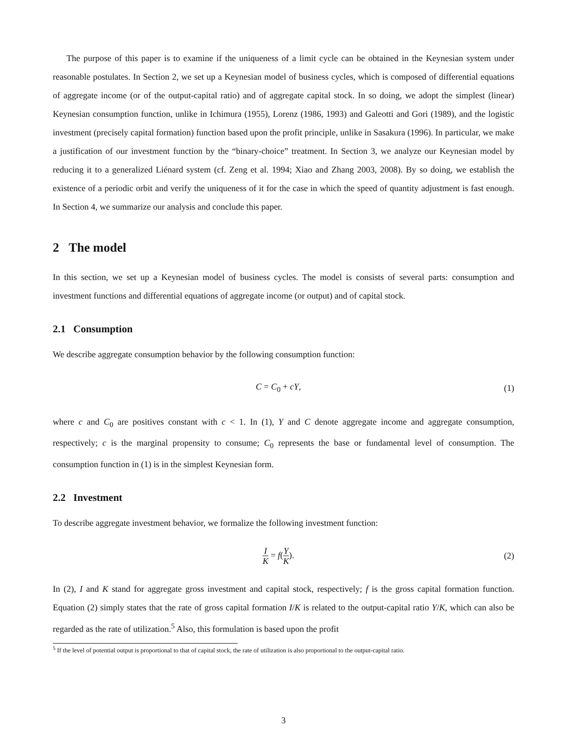The purpose of this paper is to examine if the uniqueness of a limit cycle can be obtained in the Keynesian system under reasonable postulates. In Section 2, we set up a Keynesian model of business cycles, which is composed of differential equations of aggregate income (or of the output-capital ratio) and of aggregate capital stock. In so doing, we adopt the simplest (linear) Keynesian consumption function, unlike in Ichimura (1955), Lorenz (1986, 1993) and Galeotti and Gori (1989), and the logistic investment (precisely capital formation) function based upon the profit principle, unlike in Sasakura (1996). In particular, we make a justification of our investment function by the “binary-choice” treatment. In Section 3, we analyze our Keynesian model by reducing it to a generalized Liénard system (cf. Zeng et al. 1994; Xiao and Zhang 2003, 2008). By so doing, we establish the existence of a periodic orbit and verify the uniqueness of it for the case in which the speed of quantity adjustment is fast enough. In Section 4, we summarize our analysis and conclude this paper.
2 The model
In this section, we set up a Keynesian model of business cycles. The model is consists of several parts: consumption and investment functions and differential equations of aggregate income (or output) and of capital stock.
2.1 Consumption
We describe aggregate consumption behavior by the following consumption function:
C = C<sub>0</sub> + cY, (1)
where c and C<sub>0</sub> are positives constant with c < 1. In (1), Y and C denote aggregate income and aggregate consumption, respectively; c is the marginal propensity to consume; C<sub>0</sub> represents the base or fundamental level of consumption. The consumption function in (1) is in the simplest Keynesian form.
2.2 Investment
To describe aggregate investment behavior, we formalize the following investment function:
I K = f(Y K). (2)
In (2), I and K stand for aggregate gross investment and capital stock, respectively; f is the gross capital formation function. Equation (2) simply states that the rate of gross capital formation I/K is related to the output-capital ratio Y/K, which can also be regarded as the rate of utilization.<sup>5</sup> Also, this formulation is based upon the profit
<sup>5</sup> If the level of potential output is proportional to that of capital stock, the rate of utilization is also proportional to the output-capital ratio.
3